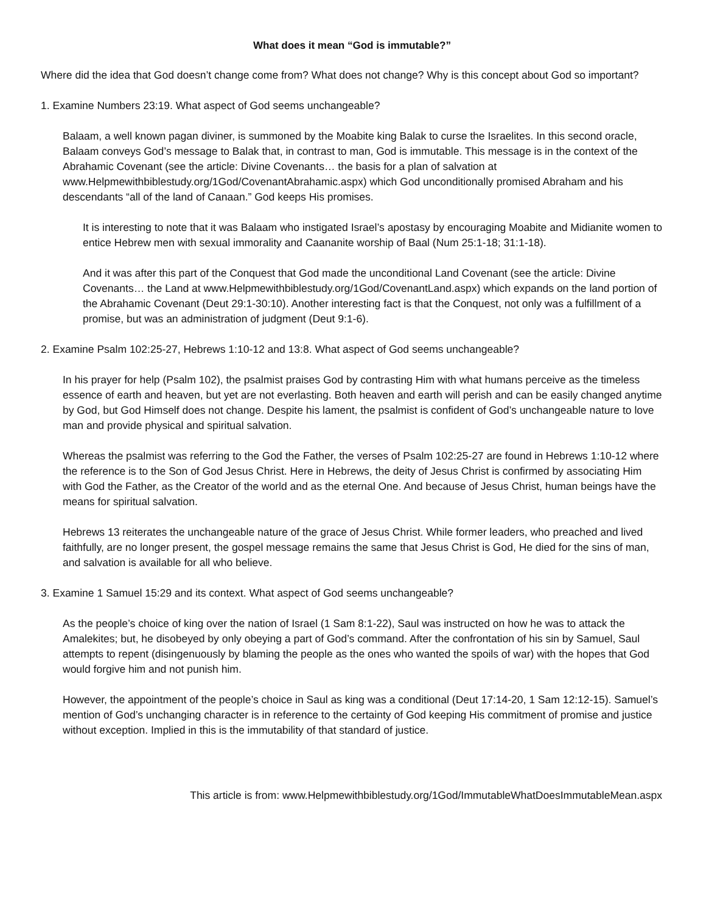What does it mean “God is immutable?”
Where did the idea that God doesn’t change come from? What does not change? Why is this concept about God so important?
1. Examine Numbers 23:19. What aspect of God seems unchangeable?
Balaam, a well known pagan diviner, is summoned by the Moabite king Balak to curse the Israelites. In this second oracle, Balaam conveys God’s message to Balak that, in contrast to man, God is immutable. This message is in the context of the Abrahamic Covenant (see the article: Divine Covenants… the basis for a plan of salvation at www.Helpmewithbiblestudy.org/1God/CovenantAbrahamic.aspx) which God unconditionally promised Abraham and his descendants “all of the land of Canaan.” God keeps His promises.
It is interesting to note that it was Balaam who instigated Israel’s apostasy by encouraging Moabite and Midianite women to entice Hebrew men with sexual immorality and Caananite worship of Baal (Num 25:1-18; 31:1-18).
And it was after this part of the Conquest that God made the unconditional Land Covenant (see the article: Divine Covenants… the Land at www.Helpmewithbiblestudy.org/1God/CovenantLand.aspx) which expands on the land portion of the Abrahamic Covenant (Deut 29:1-30:10). Another interesting fact is that the Conquest, not only was a fulfillment of a promise, but was an administration of judgment (Deut 9:1-6).
2. Examine Psalm 102:25-27, Hebrews 1:10-12 and 13:8. What aspect of God seems unchangeable?
In his prayer for help (Psalm 102), the psalmist praises God by contrasting Him with what humans perceive as the timeless essence of earth and heaven, but yet are not everlasting. Both heaven and earth will perish and can be easily changed anytime by God, but God Himself does not change. Despite his lament, the psalmist is confident of God’s unchangeable nature to love man and provide physical and spiritual salvation.
Whereas the psalmist was referring to the God the Father, the verses of Psalm 102:25-27 are found in Hebrews 1:10-12 where the reference is to the Son of God Jesus Christ. Here in Hebrews, the deity of Jesus Christ is confirmed by associating Him with God the Father, as the Creator of the world and as the eternal One. And because of Jesus Christ, human beings have the means for spiritual salvation.
Hebrews 13 reiterates the unchangeable nature of the grace of Jesus Christ. While former leaders, who preached and lived faithfully, are no longer present, the gospel message remains the same that Jesus Christ is God, He died for the sins of man, and salvation is available for all who believe.
3. Examine 1 Samuel 15:29 and its context. What aspect of God seems unchangeable?
As the people’s choice of king over the nation of Israel (1 Sam 8:1-22), Saul was instructed on how he was to attack the Amalekites; but, he disobeyed by only obeying a part of God’s command. After the confrontation of his sin by Samuel, Saul attempts to repent (disingenuously by blaming the people as the ones who wanted the spoils of war) with the hopes that God would forgive him and not punish him.
However, the appointment of the people’s choice in Saul as king was a conditional (Deut 17:14-20, 1 Sam 12:12-15). Samuel’s mention of God’s unchanging character is in reference to the certainty of God keeping His commitment of promise and justice without exception. Implied in this is the immutability of that standard of justice.
This article is from: www.Helpmewithbiblestudy.org/1God/ImmutableWhatDoesImmutableMean.aspx